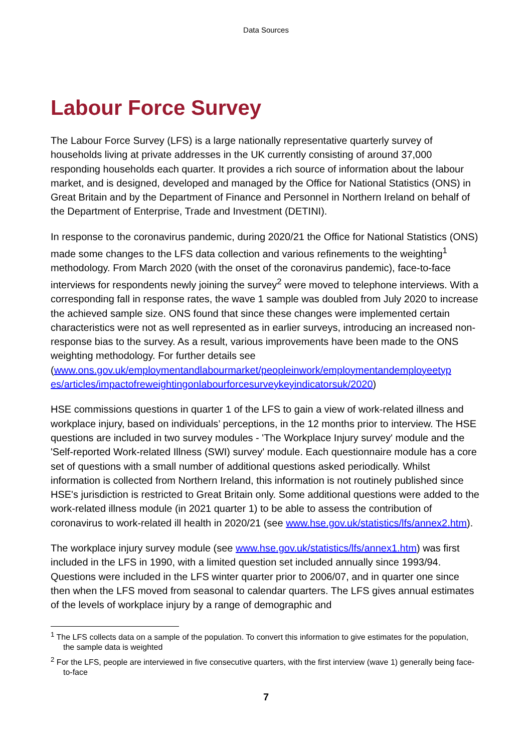Data Sources
Labour Force Survey
The Labour Force Survey (LFS) is a large nationally representative quarterly survey of households living at private addresses in the UK currently consisting of around 37,000 responding households each quarter. It provides a rich source of information about the labour market, and is designed, developed and managed by the Office for National Statistics (ONS) in Great Britain and by the Department of Finance and Personnel in Northern Ireland on behalf of the Department of Enterprise, Trade and Investment (DETINI).
In response to the coronavirus pandemic, during 2020/21 the Office for National Statistics (ONS) made some changes to the LFS data collection and various refinements to the weighting<sup>1</sup> methodology. From March 2020 (with the onset of the coronavirus pandemic), face-to-face interviews for respondents newly joining the survey<sup>2</sup> were moved to telephone interviews. With a corresponding fall in response rates, the wave 1 sample was doubled from July 2020 to increase the achieved sample size. ONS found that since these changes were implemented certain characteristics were not as well represented as in earlier surveys, introducing an increased non-response bias to the survey. As a result, various improvements have been made to the ONS weighting methodology. For further details see (www.ons.gov.uk/employmentandlabourmarket/peopleinwork/employmentandemployeetyp es/articles/impactofreweightingonlabourforcesurveykeyindicatorsuk/2020)
HSE commissions questions in quarter 1 of the LFS to gain a view of work-related illness and workplace injury, based on individuals’ perceptions, in the 12 months prior to interview. The HSE questions are included in two survey modules - 'The Workplace Injury survey' module and the 'Self-reported Work-related Illness (SWI) survey' module. Each questionnaire module has a core set of questions with a small number of additional questions asked periodically. Whilst information is collected from Northern Ireland, this information is not routinely published since HSE's jurisdiction is restricted to Great Britain only. Some additional questions were added to the work-related illness module (in 2021 quarter 1) to be able to assess the contribution of coronavirus to work-related ill health in 2020/21 (see www.hse.gov.uk/statistics/lfs/annex2.htm).
The workplace injury survey module (see www.hse.gov.uk/statistics/lfs/annex1.htm) was first included in the LFS in 1990, with a limited question set included annually since 1993/94. Questions were included in the LFS winter quarter prior to 2006/07, and in quarter one since then when the LFS moved from seasonal to calendar quarters. The LFS gives annual estimates of the levels of workplace injury by a range of demographic and
<sup>1</sup> The LFS collects data on a sample of the population. To convert this information to give estimates for the population, the sample data is weighted
<sup>2</sup> For the LFS, people are interviewed in five consecutive quarters, with the first interview (wave 1) generally being face-to-face
7